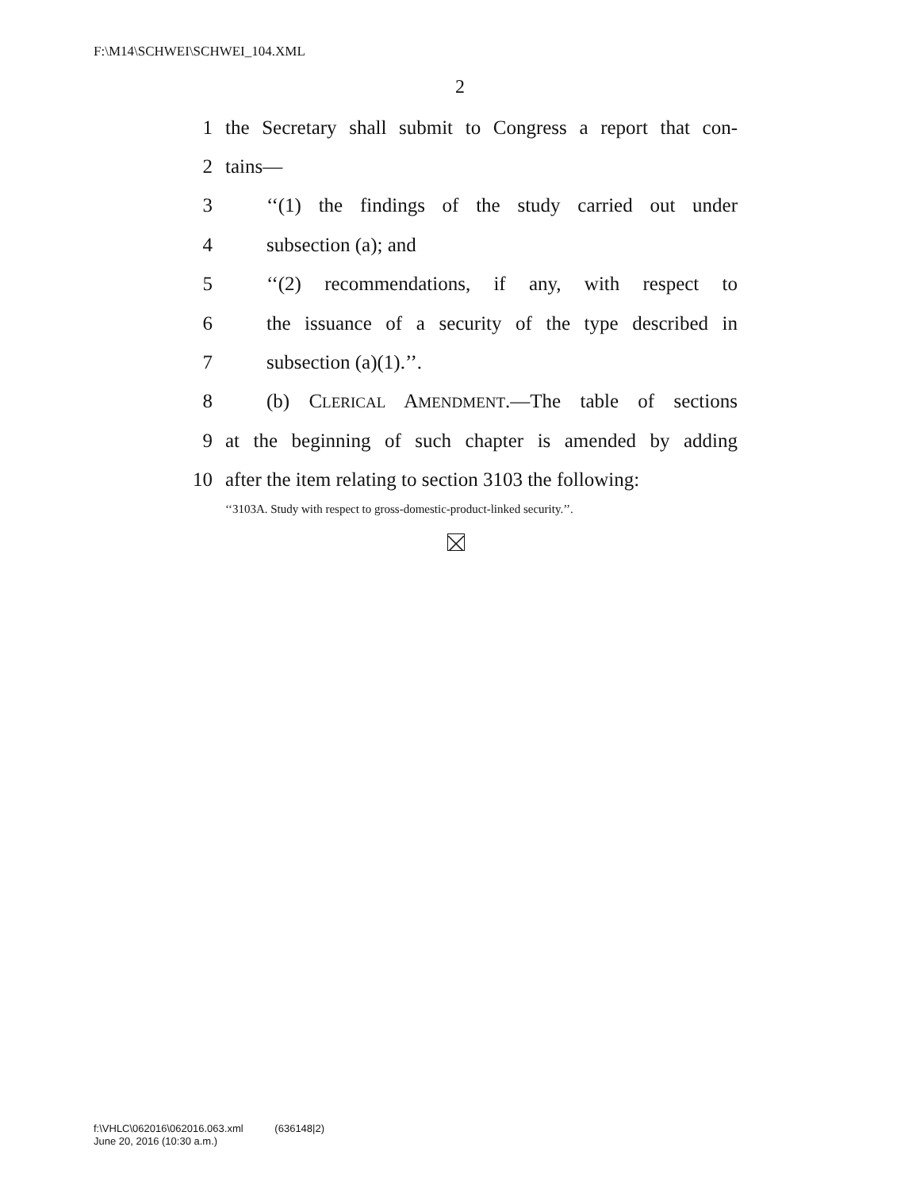F:\M14\SCHWEI\SCHWEI_104.XML
2
1 the Secretary shall submit to Congress a report that con-
2 tains—
3 ‘‘(1) the findings of the study carried out under
4 subsection (a); and
5 ‘‘(2) recommendations, if any, with respect to
6 the issuance of a security of the type described in
7 subsection (a)(1).’’.
8 (b) CLERICAL AMENDMENT.—The table of sections
9 at the beginning of such chapter is amended by adding
10 after the item relating to section 3103 the following:
‘‘3103A. Study with respect to gross-domestic-product-linked security.’’.
f:\VHLC\062016\062016.063.xml (636148|2)
June 20, 2016 (10:30 a.m.)